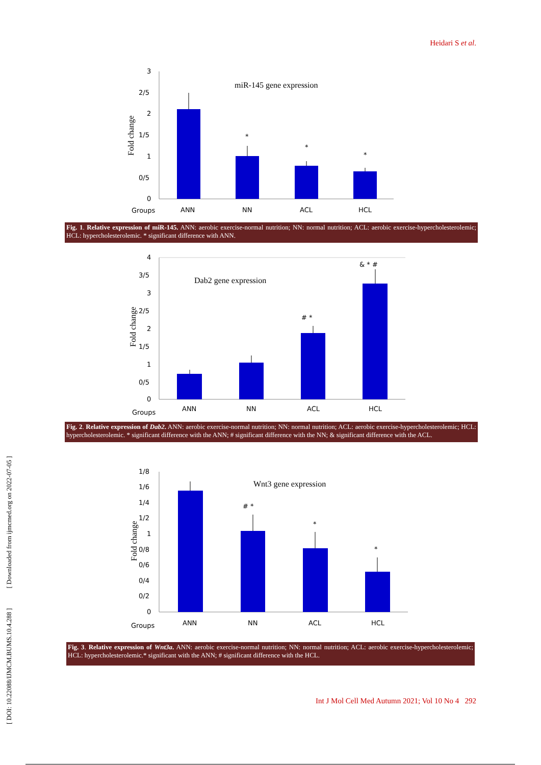Heidari S et al.
[ DOI: 10.22088/IJMCM.BUMS.10.4.288 ] [ Downloaded from ijmcmed.org on 2022-07-05 ]
3
2/5
2
1/5
1
0/5
0
miR-145 gene expression
Fold change
*
*
*
Groups
ANN
NN
ACL
HCL
Fig. 1. Relative expression of miR-145. ANN: aerobic exercise-normal nutrition; NN: normal nutrition; ACL: aerobic exercise-hypercholesterolemic; HCL: hypercholesterolemic. * significant difference with ANN.
4
3/5
3
2/5
2
1/5
1
0/5
0
Dab2 gene expression
Fold change
# *
& * #
Groups
ANN
NN
ACL
HCL
Fig. 2. Relative expression of Dab2. ANN: aerobic exercise-normal nutrition; NN: normal nutrition; ACL: aerobic exercise-hypercholesterolemic; HCL: hypercholesterolemic. * significant difference with the ANN; # significant difference with the NN; & significant difference with the ACL.
1/8
1/6
1/4
1/2
1
0/8
0/6
0/4
0/2
0
Wnt3 gene expression
Fold change
# *
*
*
Groups
ANN
NN
ACL
HCL
Fig. 3. Relative expression of Wnt3a. ANN: aerobic exercise-normal nutrition; NN: normal nutrition; ACL: aerobic exercise-hypercholesterolemic; HCL: hypercholesterolemic.* significant with the ANN; # significant difference with the HCL.
Int J Mol Cell Med Autumn 2021; Vol 10 No 4 292